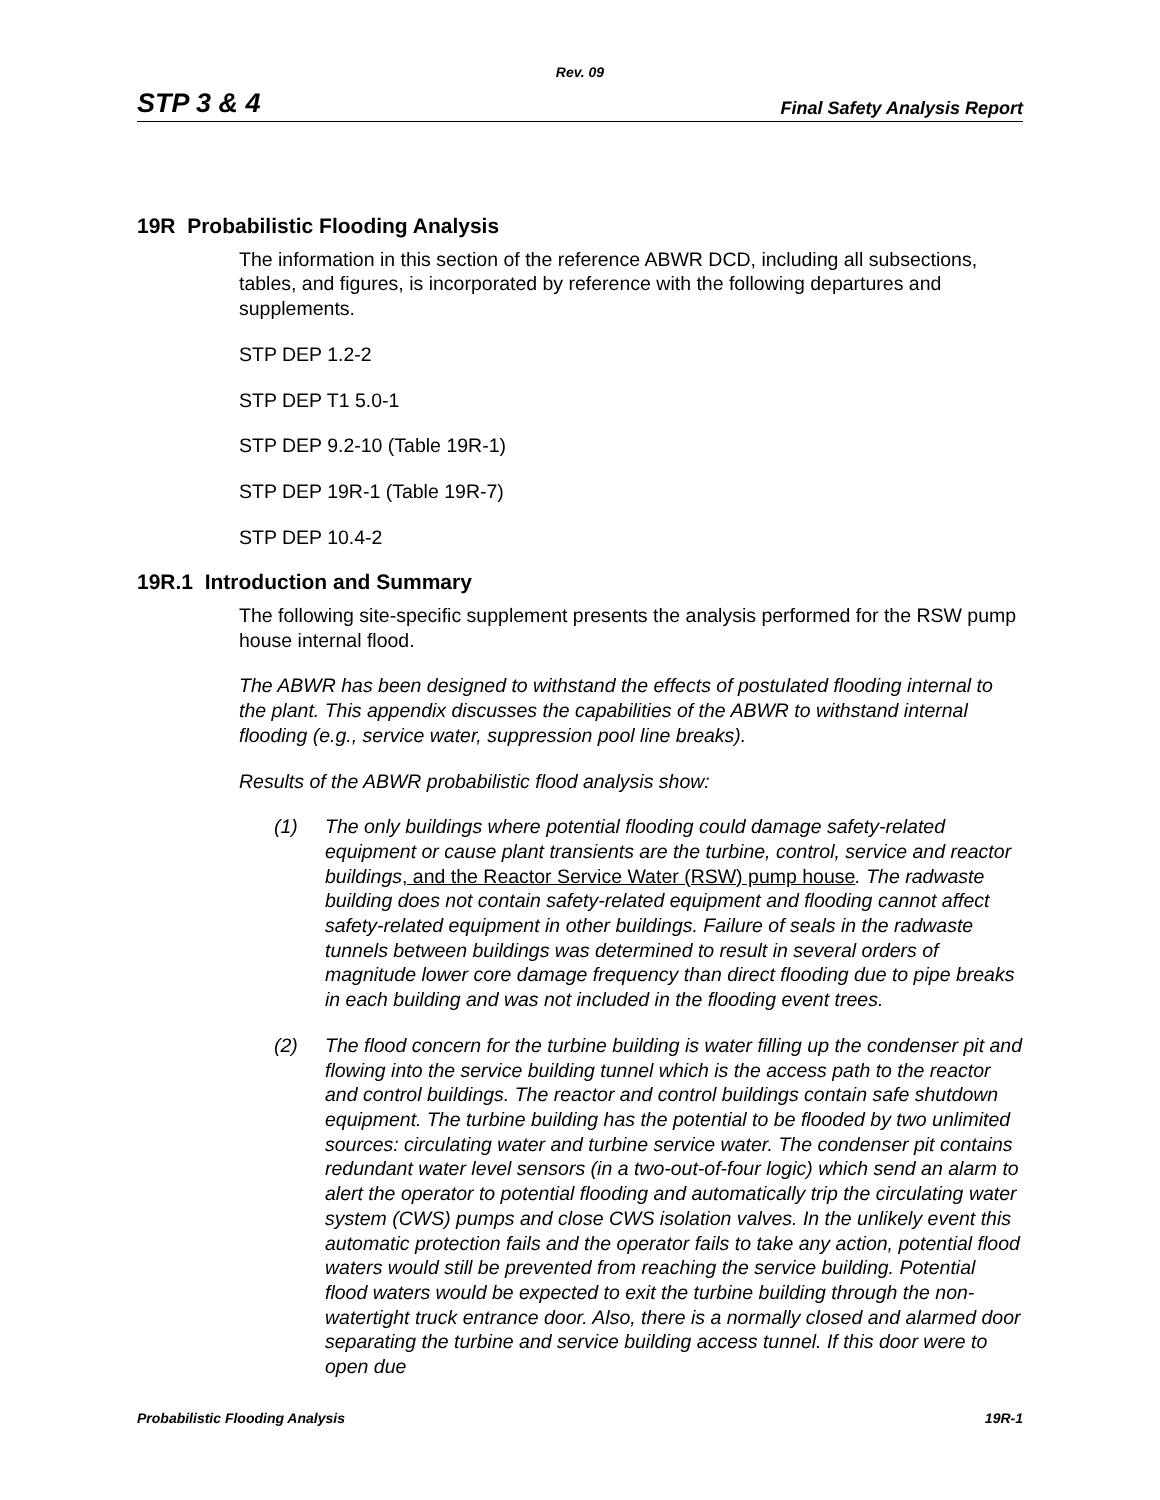Rev. 09
STP 3 & 4 Final Safety Analysis Report
19R Probabilistic Flooding Analysis
The information in this section of the reference ABWR DCD, including all subsections, tables, and figures, is incorporated by reference with the following departures and supplements.
STP DEP 1.2-2
STP DEP T1 5.0-1
STP DEP 9.2-10 (Table 19R-1)
STP DEP 19R-1 (Table 19R-7)
STP DEP 10.4-2
19R.1 Introduction and Summary
The following site-specific supplement presents the analysis performed for the RSW pump house internal flood.
The ABWR has been designed to withstand the effects of postulated flooding internal to the plant. This appendix discusses the capabilities of the ABWR to withstand internal flooding (e.g., service water, suppression pool line breaks).
Results of the ABWR probabilistic flood analysis show:
(1) The only buildings where potential flooding could damage safety-related equipment or cause plant transients are the turbine, control, service and reactor buildings, and the Reactor Service Water (RSW) pump house. The radwaste building does not contain safety-related equipment and flooding cannot affect safety-related equipment in other buildings. Failure of seals in the radwaste tunnels between buildings was determined to result in several orders of magnitude lower core damage frequency than direct flooding due to pipe breaks in each building and was not included in the flooding event trees.
(2) The flood concern for the turbine building is water filling up the condenser pit and flowing into the service building tunnel which is the access path to the reactor and control buildings. The reactor and control buildings contain safe shutdown equipment. The turbine building has the potential to be flooded by two unlimited sources: circulating water and turbine service water. The condenser pit contains redundant water level sensors (in a two-out-of-four logic) which send an alarm to alert the operator to potential flooding and automatically trip the circulating water system (CWS) pumps and close CWS isolation valves. In the unlikely event this automatic protection fails and the operator fails to take any action, potential flood waters would still be prevented from reaching the service building. Potential flood waters would be expected to exit the turbine building through the non-watertight truck entrance door. Also, there is a normally closed and alarmed door separating the turbine and service building access tunnel. If this door were to open due
Probabilistic Flooding Analysis 19R-1